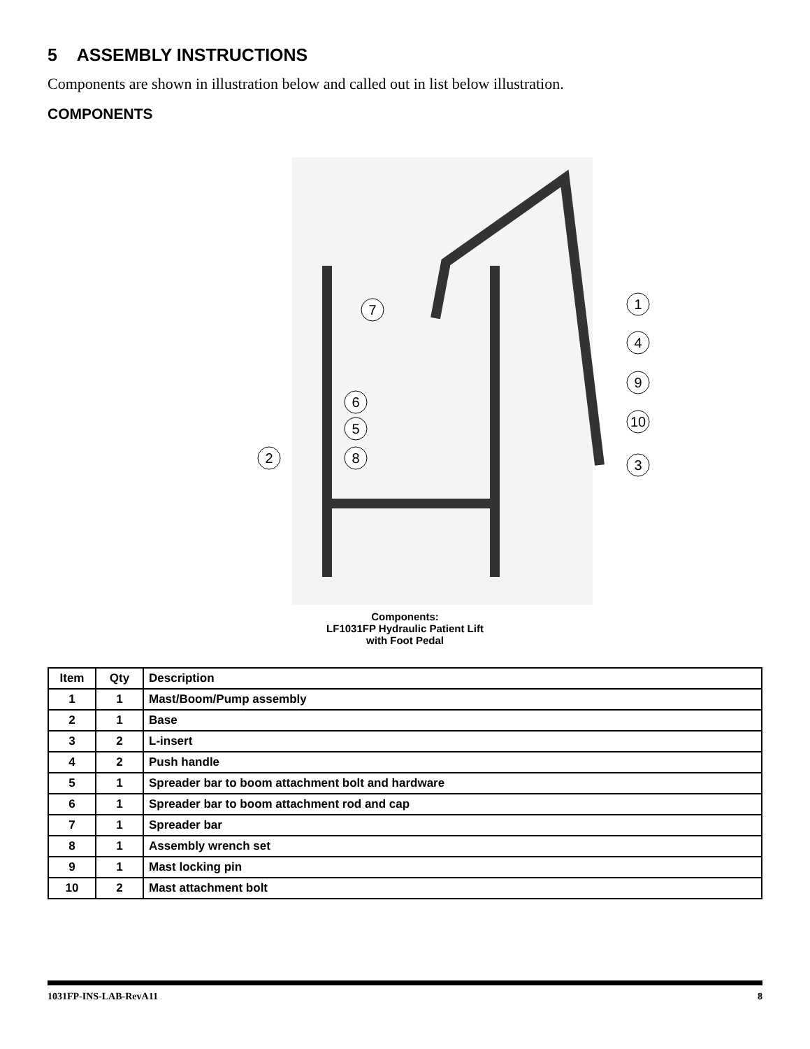5 ASSEMBLY INSTRUCTIONS
Components are shown in illustration below and called out in list below illustration.
COMPONENTS
1
2
3
4
5
6
7
8
9
10
Components:
LF1031FP Hydraulic Patient Lift
with Foot Pedal
| Item | Qty | Description |
| --- | --- | --- |
| 1 | 1 | Mast/Boom/Pump assembly |
| 2 | 1 | Base |
| 3 | 2 | L-insert |
| 4 | 2 | Push handle |
| 5 | 1 | Spreader bar to boom attachment bolt and hardware |
| 6 | 1 | Spreader bar to boom attachment rod and cap |
| 7 | 1 | Spreader bar |
| 8 | 1 | Assembly wrench set |
| 9 | 1 | Mast locking pin |
| 10 | 2 | Mast attachment bolt |
1031FP-INS-LAB-RevA11 8